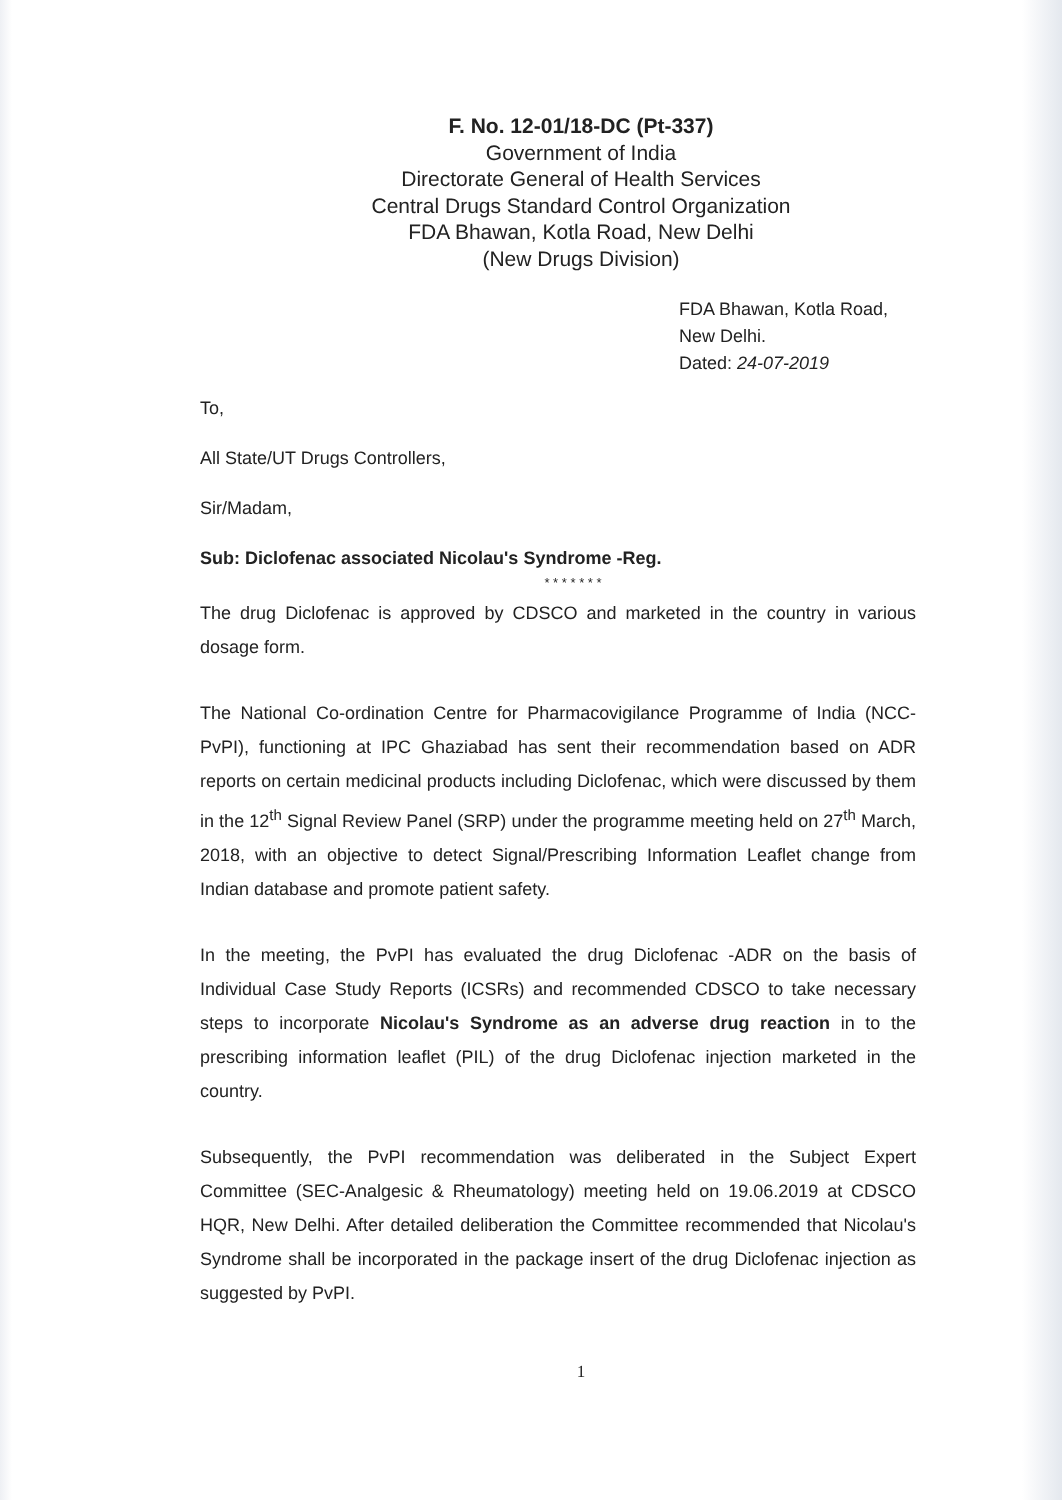F. No. 12-01/18-DC (Pt-337)
Government of India
Directorate General of Health Services
Central Drugs Standard Control Organization
FDA Bhawan, Kotla Road, New Delhi
(New Drugs Division)
FDA Bhawan, Kotla Road,
New Delhi.
Dated: 24-07-2019
To,
All State/UT Drugs Controllers,
Sir/Madam,
Sub: Diclofenac associated Nicolau's Syndrome -Reg.
* * * * * * *
The drug Diclofenac is approved by CDSCO and marketed in the country in various dosage form.
The National Co-ordination Centre for Pharmacovigilance Programme of India (NCC-PvPI), functioning at IPC Ghaziabad has sent their recommendation based on ADR reports on certain medicinal products including Diclofenac, which were discussed by them in the 12<sup>th</sup> Signal Review Panel (SRP) under the programme meeting held on 27<sup>th</sup> March, 2018, with an objective to detect Signal/Prescribing Information Leaflet change from Indian database and promote patient safety.
In the meeting, the PvPI has evaluated the drug Diclofenac -ADR on the basis of Individual Case Study Reports (ICSRs) and recommended CDSCO to take necessary steps to incorporate Nicolau's Syndrome as an adverse drug reaction in to the prescribing information leaflet (PIL) of the drug Diclofenac injection marketed in the country.
Subsequently, the PvPI recommendation was deliberated in the Subject Expert Committee (SEC-Analgesic & Rheumatology) meeting held on 19.06.2019 at CDSCO HQR, New Delhi. After detailed deliberation the Committee recommended that Nicolau's Syndrome shall be incorporated in the package insert of the drug Diclofenac injection as suggested by PvPI.
1